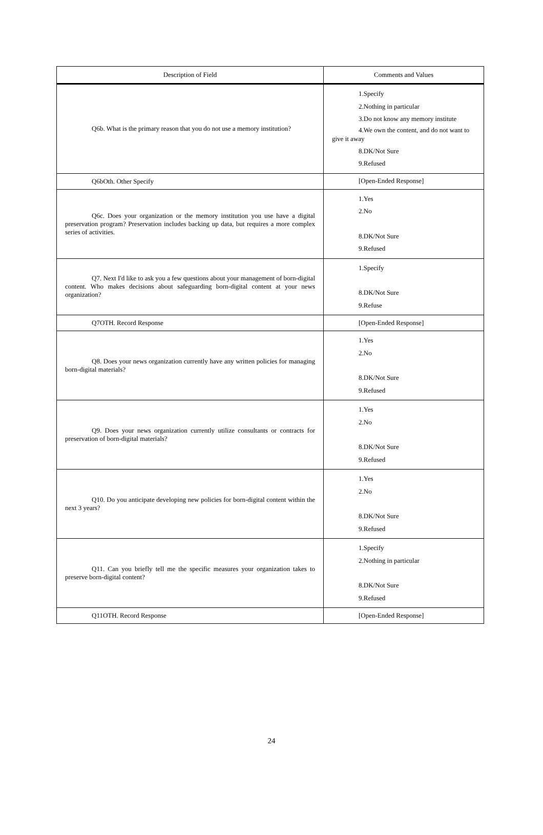| Description of Field | Comments and Values |
| --- | --- |
| Q6b. What is the primary reason that you do not use a memory institution? | 1.Specify 2.Nothing in particular 3.Do not know any memory institute 4.We own the content, and do not want to give it away 8.DK/Not Sure 9.Refused |
| Q6bOth. Other Specify | [Open-Ended Response] |
| Q6c. Does your organization or the memory institution you use have a digital preservation program? Preservation includes backing up data, but requires a more complex series of activities. | 1.Yes 2.No 8.DK/Not Sure 9.Refused |
| Q7. Next I'd like to ask you a few questions about your management of born-digital content. Who makes decisions about safeguarding born-digital content at your news organization? | 1.Specify 8.DK/Not Sure 9.Refuse |
| Q7OTH. Record Response | [Open-Ended Response] |
| Q8. Does your news organization currently have any written policies for managing born-digital materials? | 1.Yes 2.No 8.DK/Not Sure 9.Refused |
| Q9. Does your news organization currently utilize consultants or contracts for preservation of born-digital materials? | 1.Yes 2.No 8.DK/Not Sure 9.Refused |
| Q10. Do you anticipate developing new policies for born-digital content within the next 3 years? | 1.Yes 2.No 8.DK/Not Sure 9.Refused |
| Q11. Can you briefly tell me the specific measures your organization takes to preserve born-digital content? | 1.Specify 2.Nothing in particular 8.DK/Not Sure 9.Refused |
| Q11OTH. Record Response | [Open-Ended Response] |
24